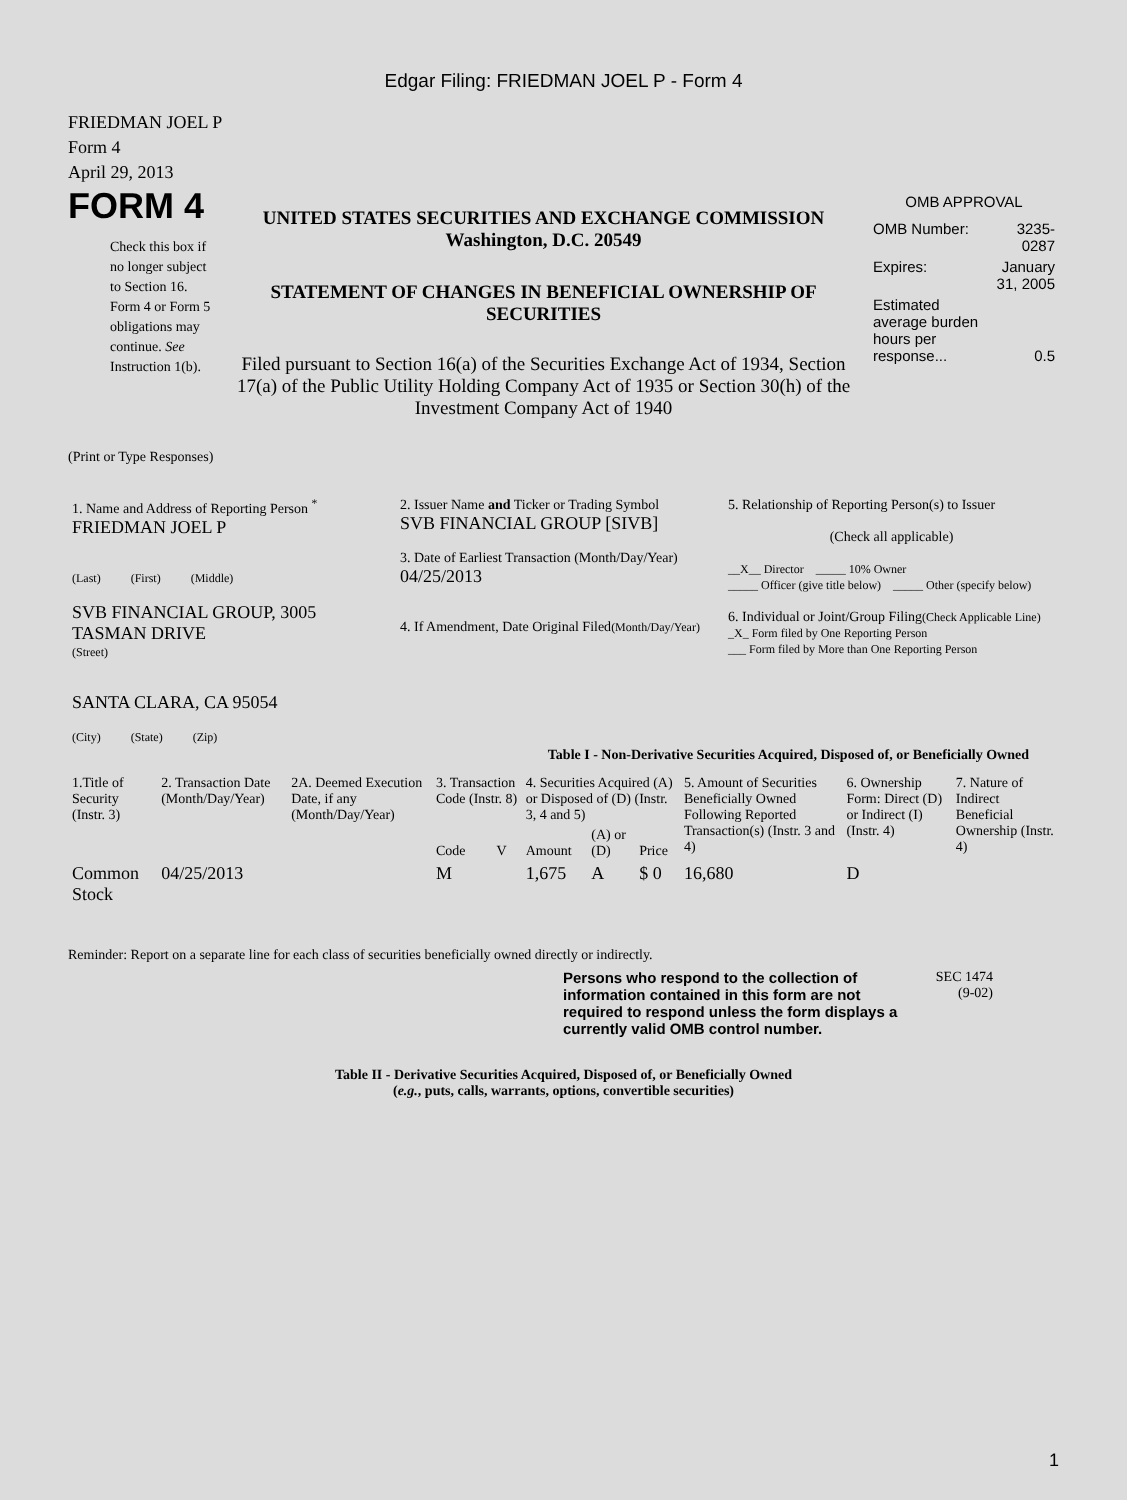Edgar Filing: FRIEDMAN JOEL P - Form 4
FRIEDMAN JOEL P
Form 4
April 29, 2013
FORM 4
Check this box if no longer subject to Section 16. Form 4 or Form 5 obligations may continue. See Instruction 1(b).
UNITED STATES SECURITIES AND EXCHANGE COMMISSION
Washington, D.C. 20549
STATEMENT OF CHANGES IN BENEFICIAL OWNERSHIP OF SECURITIES
Filed pursuant to Section 16(a) of the Securities Exchange Act of 1934, Section 17(a) of the Public Utility Holding Company Act of 1935 or Section 30(h) of the Investment Company Act of 1940
OMB APPROVAL
| OMB Number: | 3235-0287 |
| Expires: | January 31, 2005 |
| Estimated average burden hours per response... | 0.5 |
(Print or Type Responses)
| 1. Name and Address of Reporting Person <sup>*</sup> FRIEDMAN JOEL P (Last) (First) (Middle) SVB FINANCIAL GROUP, 3005 TASMAN DRIVE (Street) SANTA CLARA, CA 95054 (City) (State) (Zip) | 2. Issuer Name and Ticker or Trading Symbol SVB FINANCIAL GROUP [SIVB] 3. Date of Earliest Transaction (Month/Day/Year) 04/25/2013 4. If Amendment, Date Original Filed (Month/Day/Year) | 5. Relationship of Reporting Person(s) to Issuer (Check all applicable) __X__ Director _____ 10% Owner _____ Officer (give title below) _____ Other (specify below) 6. Individual or Joint/Group Filing (Check Applicable Line) _X_ Form filed by One Reporting Person ___ Form filed by More than One Reporting Person |
Table I - Non-Derivative Securities Acquired, Disposed of, or Beneficially Owned
| 1.Title of Security (Instr. 3) | 2. Transaction Date (Month/Day/Year) | 2A. Deemed Execution Date, if any (Month/Day/Year) | 3. Transaction Code (Instr. 8) | | 4. Securities Acquired (A) or Disposed of (D) (Instr. 3, 4 and 5) | | | 5. Amount of Securities Beneficially Owned Following Reported Transaction(s) (Instr. 3 and 4) | 6. Ownership Form: Direct (D) or Indirect (I) (Instr. 4) | 7. Nature of Indirect Beneficial Ownership (Instr. 4) |
| --- | --- | --- | --- | --- | --- | --- | --- | --- | --- | --- |
| | | | Code | V | Amount | (A) or (D) | Price | | | |
| Common Stock | 04/25/2013 | | M | | 1,675 | A | $ 0 | 16,680 | D | |
Reminder: Report on a separate line for each class of securities beneficially owned directly or indirectly.
Persons who respond to the collection of information contained in this form are not required to respond unless the form displays a currently valid OMB control number.
SEC 1474
(9-02)
Table II - Derivative Securities Acquired, Disposed of, or Beneficially Owned
(e.g., puts, calls, warrants, options, convertible securities)
1